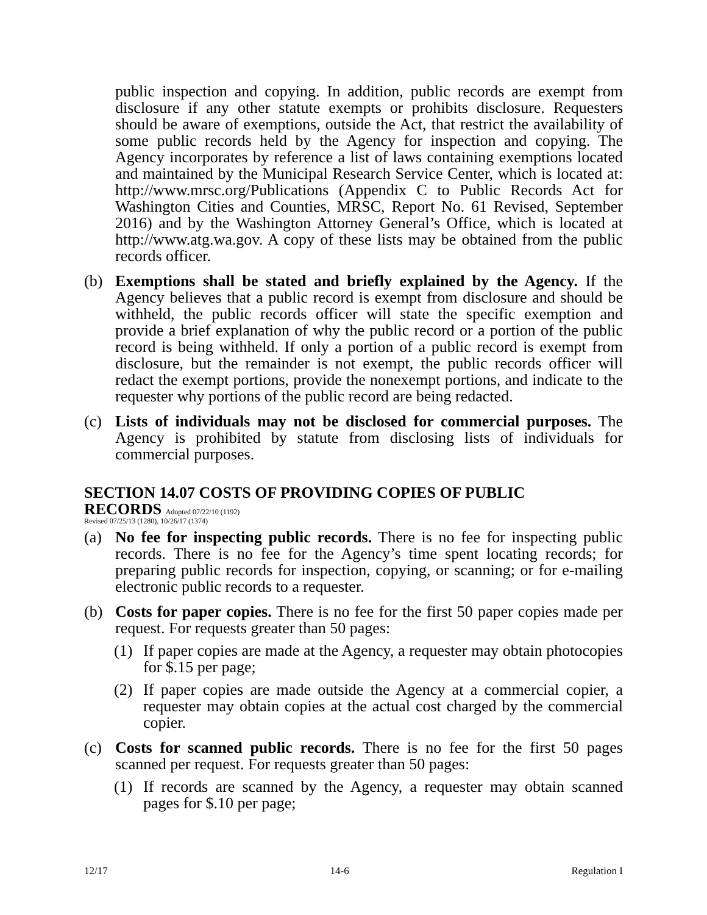public inspection and copying. In addition, public records are exempt from disclosure if any other statute exempts or prohibits disclosure. Requesters should be aware of exemptions, outside the Act, that restrict the availability of some public records held by the Agency for inspection and copying. The Agency incorporates by reference a list of laws containing exemptions located and maintained by the Municipal Research Service Center, which is located at: http://www.mrsc.org/Publications (Appendix C to Public Records Act for Washington Cities and Counties, MRSC, Report No. 61 Revised, September 2016) and by the Washington Attorney General’s Office, which is located at http://www.atg.wa.gov. A copy of these lists may be obtained from the public records officer.
(b) Exemptions shall be stated and briefly explained by the Agency. If the Agency believes that a public record is exempt from disclosure and should be withheld, the public records officer will state the specific exemption and provide a brief explanation of why the public record or a portion of the public record is being withheld. If only a portion of a public record is exempt from disclosure, but the remainder is not exempt, the public records officer will redact the exempt portions, provide the nonexempt portions, and indicate to the requester why portions of the public record are being redacted.
(c) Lists of individuals may not be disclosed for commercial purposes. The Agency is prohibited by statute from disclosing lists of individuals for commercial purposes.
SECTION 14.07 COSTS OF PROVIDING COPIES OF PUBLIC
RECORDS Adopted 07/22/10 (1192)
Revised 07/25/13 (1280), 10/26/17 (1374)
(a) No fee for inspecting public records. There is no fee for inspecting public records. There is no fee for the Agency’s time spent locating records; for preparing public records for inspection, copying, or scanning; or for e-mailing electronic public records to a requester.
(b) Costs for paper copies. There is no fee for the first 50 paper copies made per request. For requests greater than 50 pages:
(1) If paper copies are made at the Agency, a requester may obtain photocopies for $.15 per page;
(2) If paper copies are made outside the Agency at a commercial copier, a requester may obtain copies at the actual cost charged by the commercial copier.
(c) Costs for scanned public records. There is no fee for the first 50 pages scanned per request. For requests greater than 50 pages:
(1) If records are scanned by the Agency, a requester may obtain scanned pages for $.10 per page;
12/17 14-6 Regulation I